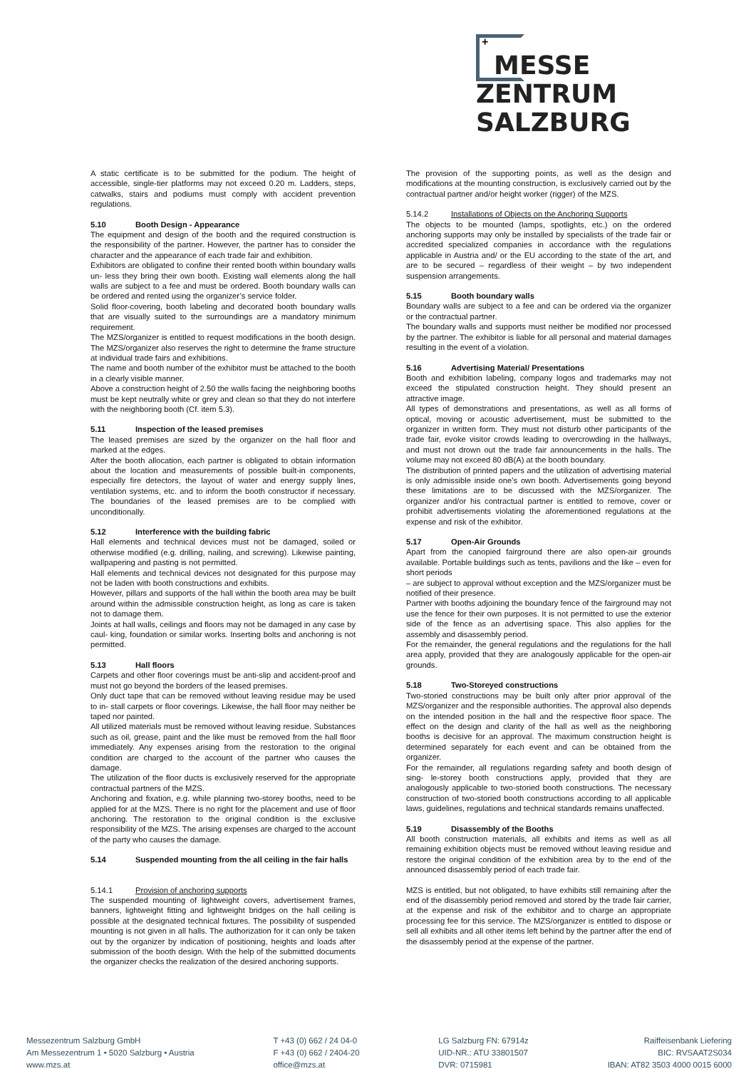+
MESSE
ZENTRUM
SALZBURG
A static certificate is to be submitted for the podium. The height of accessible, single-tier platforms may not exceed 0.20 m. Ladders, steps, catwalks, stairs and podiums must comply with accident prevention regulations.
5.10 Booth Design - Appearance
The equipment and design of the booth and the required construction is the responsibility of the partner. However, the partner has to consider the character and the appearance of each trade fair and exhibition.
Exhibitors are obligated to confine their rented booth within boundary walls un- less they bring their own booth. Existing wall elements along the hall walls are subject to a fee and must be ordered. Booth boundary walls can be ordered and rented using the organizer’s service folder.
Solid floor-covering, booth labeling and decorated booth boundary walls that are visually suited to the surroundings are a mandatory minimum requirement.
The MZS/organizer is entitled to request modifications in the booth design. The MZS/organizer also reserves the right to determine the frame structure at individual trade fairs and exhibitions.
The name and booth number of the exhibitor must be attached to the booth in a clearly visible manner.
Above a construction height of 2.50 the walls facing the neighboring booths must be kept neutrally white or grey and clean so that they do not interfere with the neighboring booth (Cf. item 5.3).
5.11 Inspection of the leased premises
The leased premises are sized by the organizer on the hall floor and marked at the edges.
After the booth allocation, each partner is obligated to obtain information about the location and measurements of possible built-in components, especially fire detectors, the layout of water and energy supply lines, ventilation systems, etc. and to inform the booth constructor if necessary. The boundaries of the leased premises are to be complied with unconditionally.
5.12 Interference with the building fabric
Hall elements and technical devices must not be damaged, soiled or otherwise modified (e.g. drilling, nailing, and screwing). Likewise painting, wallpapering and pasting is not permitted.
Hall elements and technical devices not designated for this purpose may not be laden with booth constructions and exhibits.
However, pillars and supports of the hall within the booth area may be built around within the admissible construction height, as long as care is taken not to damage them.
Joints at hall walls, ceilings and floors may not be damaged in any case by caul- king, foundation or similar works. Inserting bolts and anchoring is not permitted.
5.13 Hall floors
Carpets and other floor coverings must be anti-slip and accident-proof and must not go beyond the borders of the leased premises.
Only duct tape that can be removed without leaving residue may be used to in- stall carpets or floor coverings. Likewise, the hall floor may neither be taped nor painted.
All utilized materials must be removed without leaving residue. Substances such as oil, grease, paint and the like must be removed from the hall floor immediately. Any expenses arising from the restoration to the original condition are charged to the account of the partner who causes the damage.
The utilization of the floor ducts is exclusively reserved for the appropriate contractual partners of the MZS.
Anchoring and fixation, e.g. while planning two-storey booths, need to be applied for at the MZS. There is no right for the placement and use of floor anchoring. The restoration to the original condition is the exclusive responsibility of the MZS. The arising expenses are charged to the account of the party who causes the damage.
5.14 Suspended mounting from the all ceiling in the fair halls
5.14.1 Provision of anchoring supports
The suspended mounting of lightweight covers, advertisement frames, banners, lightweight fitting and lightweight bridges on the hall ceiling is possible at the designated technical fixtures. The possibility of suspended mounting is not given in all halls. The authorization for it can only be taken out by the organizer by indication of positioning, heights and loads after submission of the booth design. With the help of the submitted documents the organizer checks the realization of the desired anchoring supports.
The provision of the supporting points, as well as the design and modifications at the mounting construction, is exclusively carried out by the contractual partner and/or height worker (rigger) of the MZS.
5.14.2 Installations of Objects on the Anchoring Supports
The objects to be mounted (lamps, spotlights, etc.) on the ordered anchoring supports may only be installed by specialists of the trade fair or accredited specialized companies in accordance with the regulations applicable in Austria and/ or the EU according to the state of the art, and are to be secured – regardless of their weight – by two independent suspension arrangements.
5.15 Booth boundary walls
Boundary walls are subject to a fee and can be ordered via the organizer or the contractual partner.
The boundary walls and supports must neither be modified nor processed by the partner. The exhibitor is liable for all personal and material damages resulting in the event of a violation.
5.16 Advertising Material/ Presentations
Booth and exhibition labeling, company logos and trademarks may not exceed the stipulated construction height. They should present an attractive image.
All types of demonstrations and presentations, as well as all forms of optical, moving or acoustic advertisement, must be submitted to the organizer in written form. They must not disturb other participants of the trade fair, evoke visitor crowds leading to overcrowding in the hallways, and must not drown out the trade fair announcements in the halls. The volume may not exceed 80 dB(A) at the booth boundary.
The distribution of printed papers and the utilization of advertising material is only admissible inside one’s own booth. Advertisements going beyond these limitations are to be discussed with the MZS/organizer. The organizer and/or his contractual partner is entitled to remove, cover or prohibit advertisements violating the aforementioned regulations at the expense and risk of the exhibitor.
5.17 Open-Air Grounds
Apart from the canopied fairground there are also open-air grounds available. Portable buildings such as tents, pavilions and the like – even for short periods
– are subject to approval without exception and the MZS/organizer must be notified of their presence.
Partner with booths adjoining the boundary fence of the fairground may not use the fence for their own purposes. It is not permitted to use the exterior side of the fence as an advertising space. This also applies for the assembly and disassembly period.
For the remainder, the general regulations and the regulations for the hall area apply, provided that they are analogously applicable for the open-air grounds.
5.18 Two-Storeyed constructions
Two-storied constructions may be built only after prior approval of the MZS/organizer and the responsible authorities. The approval also depends on the intended position in the hall and the respective floor space. The effect on the design and clarity of the hall as well as the neighboring booths is decisive for an approval. The maximum construction height is determined separately for each event and can be obtained from the organizer.
For the remainder, all regulations regarding safety and booth design of sing- le-storey booth constructions apply, provided that they are analogously applicable to two-storied booth constructions. The necessary construction of two-storied booth constructions according to all applicable laws, guidelines, regulations and technical standards remains unaffected.
5.19 Disassembly of the Booths
All booth construction materials, all exhibits and items as well as all remaining exhibition objects must be removed without leaving residue and restore the original condition of the exhibition area by to the end of the announced disassembly period of each trade fair.
MZS is entitled, but not obligated, to have exhibits still remaining after the end of the disassembly period removed and stored by the trade fair carrier, at the expense and risk of the exhibitor and to charge an appropriate processing fee for this service. The MZS/organizer is entitled to dispose or sell all exhibits and all other items left behind by the partner after the end of the disassembly period at the expense of the partner.
Messezentrum Salzburg GmbH
Am Messezentrum 1 • 5020 Salzburg • Austria
www.mzs.at
T +43 (0) 662 / 24 04-0
F +43 (0) 662 / 2404-20
office@mzs.at
LG Salzburg FN: 67914z
UID-NR.: ATU 33801507
DVR: 0715981
Raiffeisenbank Liefering
BIC: RVSAAT2S034
IBAN: AT82 3503 4000 0015 6000